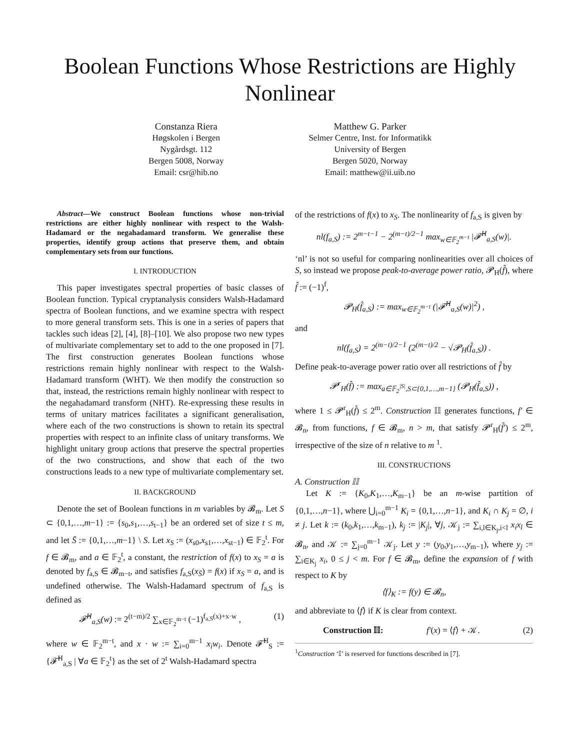Boolean Functions Whose Restrictions are Highly Nonlinear
Constanza Riera
Høgskolen i Bergen
Nygårdsgt. 112
Bergen 5008, Norway
Email: csr@hib.no
Matthew G. Parker
Selmer Centre, Inst. for Informatikk
University of Bergen
Bergen 5020, Norway
Email: matthew@ii.uib.no
Abstract—We construct Boolean functions whose non-trivial restrictions are either highly nonlinear with respect to the Walsh-Hadamard or the negahadamard transform. We generalise these properties, identify group actions that preserve them, and obtain complementary sets from our functions.
I. INTRODUCTION
This paper investigates spectral properties of basic classes of Boolean function. Typical cryptanalysis considers Walsh-Hadamard spectra of Boolean functions, and we examine spectra with respect to more general transform sets. This is one in a series of papers that tackles such ideas [2], [4], [8]–[10]. We also propose two new types of multivariate complementary set to add to the one proposed in [7]. The first construction generates Boolean functions whose restrictions remain highly nonlinear with respect to the Walsh-Hadamard transform (WHT). We then modify the construction so that, instead, the restrictions remain highly nonlinear with respect to the negahadamard transform (NHT). Re-expressing these results in terms of unitary matrices facilitates a significant generalisation, where each of the two constructions is shown to retain its spectral properties with respect to an infinite class of unitary transforms. We highlight unitary group actions that preserve the spectral properties of the two constructions, and show that each of the two constructions leads to a new type of multivariate complementary set.
II. BACKGROUND
Denote the set of Boolean functions in m variables by 𝓑<sub>m</sub>. Let S ⊂ {0,1,…,m−1} := {s<sub>0</sub>,s<sub>1</sub>,…,s<sub>t−1</sub>} be an ordered set of size t ≤ m, and let S̄ := {0,1,…,m−1} \ S. Let x<sub>S</sub> := (x<sub>s0</sub>,x<sub>s1</sub>,…,x<sub>st−1</sub>) ∈ 𝔽<sub>2</sub><sup>t</sup>. For f ∈ 𝓑<sub>m</sub>, and a ∈ 𝔽<sub>2</sub><sup>t</sup>, a constant, the restriction of f(x) to x<sub>S</sub> = a is denoted by f<sub>a,S</sub> ∈ 𝓑<sub>m−t</sub>, and satisfies f<sub>a,S</sub>(x<sub>S̄</sub>) = f(x) if x<sub>S</sub> = a, and is undefined otherwise. The Walsh-Hadamard spectrum of f<sub>a,S</sub> is defined as
𝓕̂<sup>H</sup><sub>a,S</sub>(w) := 2<sup>(t−m)/2</sup> ∑<sub>x∈𝔽<sub>2</sub><sup>m−t</sup></sub> (−1)<sup>f<sub>a,S</sub>(x)+x·w</sup> , (1)
where w ∈ 𝔽<sub>2</sub><sup>m−t</sup>, and x · w := ∑<sub>i=0</sub><sup>m−1</sup> x<sub>i</sub>w<sub>i</sub>. Denote 𝓕̂<sup>H</sup><sub>S</sub> := {𝓕̂<sup>H</sup><sub>a,S</sub> | ∀a ∈ 𝔽<sub>2</sub><sup>t</sup>} as the set of 2<sup>t</sup> Walsh-Hadamard spectra
of the restrictions of f(x) to x<sub>S</sub>. The nonlinearity of f<sub>a,S</sub> is given by
nl(f<sub>a,S</sub>) := 2<sup>m−t−1</sup> − 2<sup>(m−t)/2−1</sup> max<sub>w∈𝔽<sub>2</sub><sup>m−t</sup></sub> |𝓕̂<sup>H</sup><sub>a,S</sub>(w)|.
‘nl’ is not so useful for comparing nonlinearities over all choices of S, so instead we propose peak-to-average power ratio, 𝓟<sub>H</sub>(f̂), where f̂ := (−1)<sup>f</sup>,
𝓟<sub>H</sub>(f̂<sub>a,S</sub>) := max<sub>w∈𝔽<sub>2</sub><sup>m−t</sup></sub> (|𝓕̂<sup>H</sup><sub>a,S</sub>(w)|<sup>2</sup>) ,
and
nl(f<sub>a,S</sub>) = 2<sup>(m−t)/2−1</sup> (2<sup>(m−t)/2</sup> − √𝓟<sub>H</sub>(f̂<sub>a,S</sub>)) .
Define peak-to-average power ratio over all restrictions of f̂ by
𝓟<sup>r</sup><sub>H</sub>(f̂) := max<sub>a∈𝔽<sub>2</sub><sup>|S|</sup>,S⊂{0,1,…,m−1}</sub> (𝓟<sub>H</sub>(f̂<sub>a,S</sub>)) ,
where 1 ≤ 𝓟<sup>r</sup><sub>H</sub>(f̂) ≤ 2<sup>m</sup>. Construction 𝕀𝕀 generates functions, f′ ∈ 𝓑<sub>n</sub>, from functions, f ∈ 𝓑<sub>m</sub>, n > m, that satisfy 𝓟<sup>r</sup><sub>H</sub>(f̂′) ≤ 2<sup>m</sup>, irrespective of the size of n relative to m <sup>1</sup>.
III. CONSTRUCTIONS
A. Construction 𝕀𝕀
Let K := {K<sub>0</sub>,K<sub>1</sub>,…,K<sub>m−1</sub>} be an m-wise partition of {0,1,…,n−1}, where ⋃<sub>i=0</sub><sup>m−1</sup> K<sub>i</sub> = {0,1,…,n−1}, and K<sub>i</sub> ∩ K<sub>j</sub> = ∅, i ≠ j. Let k := (k<sub>0</sub>,k<sub>1</sub>,…,k<sub>m−1</sub>), k<sub>j</sub> := |K<sub>j</sub>|, ∀j, 𝒦<sub>j</sub> := ∑<sub>i,l∈K<sub>j</sub>,i<l</sub> x<sub>i</sub>x<sub>l</sub> ∈ 𝓑<sub>n</sub>, and 𝒦 := ∑<sub>j=0</sub><sup>m−1</sup> 𝒦<sub>j</sub>. Let y := (y<sub>0</sub>,y<sub>1</sub>,…,y<sub>m−1</sub>), where y<sub>j</sub> := ∑<sub>i∈K<sub>j</sub></sub> x<sub>i</sub>, 0 ≤ j < m. For f ∈ 𝓑<sub>m</sub>, define the expansion of f with respect to K by
⟨f⟩<sub>K</sub> := f(y) ∈ 𝓑<sub>n</sub>,
and abbreviate to ⟨f⟩ if K is clear from context.
Construction 𝕀𝕀: f′(x) = ⟨f⟩ + 𝒦. (2)
<sup>1</sup> Construction ‘𝕀’ is reserved for functions described in [7].